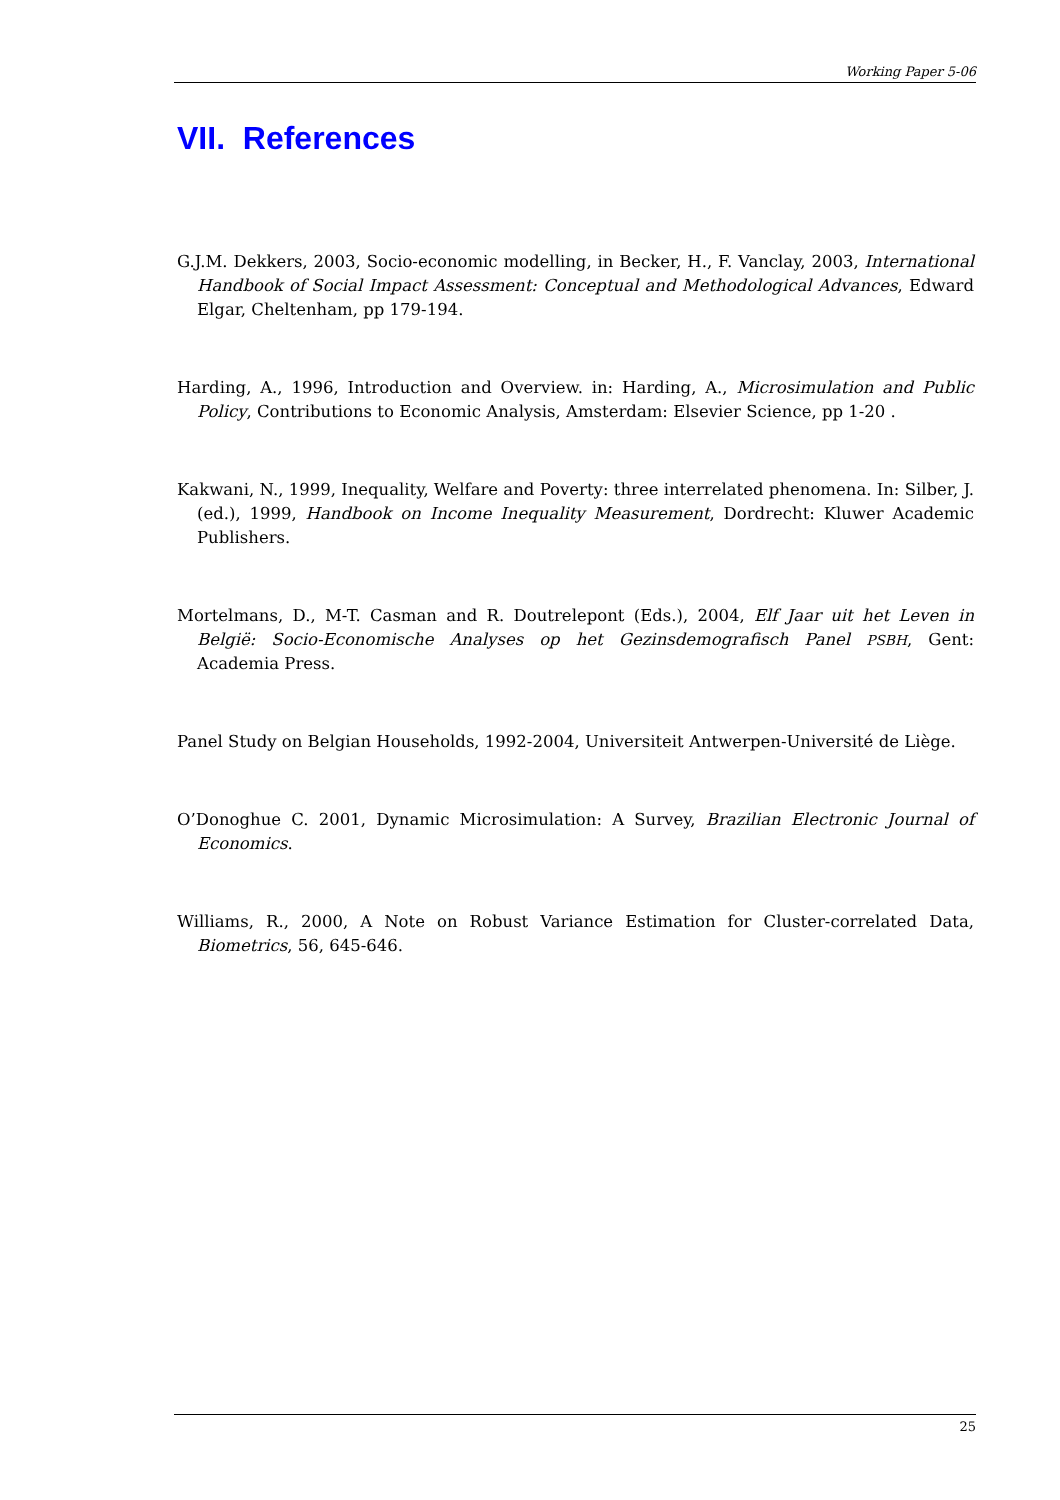Working Paper 5-06
VII. References
G.J.M. Dekkers, 2003, Socio-economic modelling, in Becker, H., F. Vanclay, 2003, International Handbook of Social Impact Assessment: Conceptual and Methodological Advances, Edward Elgar, Cheltenham, pp 179-194.
Harding, A., 1996, Introduction and Overview. in: Harding, A., Microsimulation and Public Policy, Contributions to Economic Analysis, Amsterdam: Elsevier Science, pp 1-20 .
Kakwani, N., 1999, Inequality, Welfare and Poverty: three interrelated phenomena. In: Silber, J. (ed.), 1999, Handbook on Income Inequality Measurement, Dordrecht: Kluwer Academic Publishers.
Mortelmans, D., M-T. Casman and R. Doutrelepont (Eds.), 2004, Elf Jaar uit het Leven in België: Socio-Economische Analyses op het Gezinsdemografisch Panel PSBH, Gent: Academia Press.
Panel Study on Belgian Households, 1992-2004, Universiteit Antwerpen-Université de Liège.
O’Donoghue C. 2001, Dynamic Microsimulation: A Survey, Brazilian Electronic Journal of Economics.
Williams, R., 2000, A Note on Robust Variance Estimation for Cluster-correlated Data, Biometrics, 56, 645-646.
25